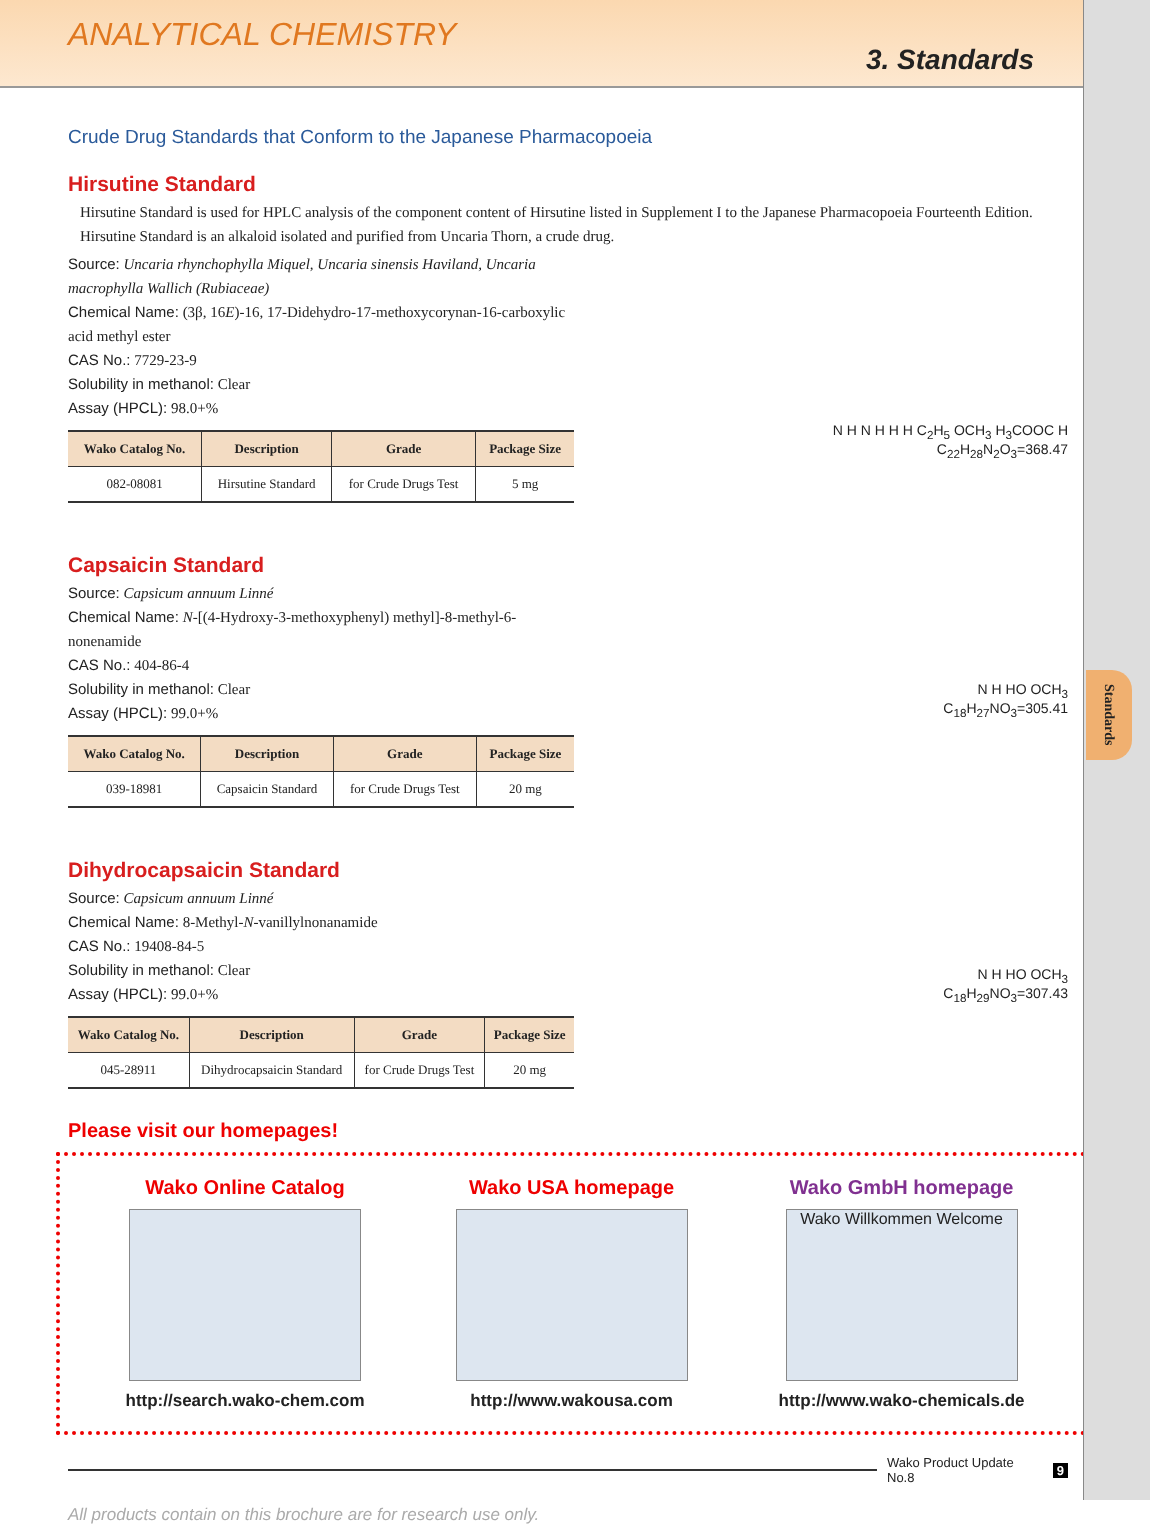Standards
ANALYTICAL CHEMISTRY
3. Standards
Crude Drug Standards that Conform to the Japanese Pharmacopoeia
Hirsutine Standard
Hirsutine Standard is used for HPLC analysis of the component content of Hirsutine listed in Supplement I to the Japanese Pharmacopoeia Fourteenth Edition. Hirsutine Standard is an alkaloid isolated and purified from Uncaria Thorn, a crude drug.
Source: Uncaria rhynchophylla Miquel, Uncaria sinensis Haviland, Uncaria macrophylla Wallich (Rubiaceae)
Chemical Name: (3β, 16E)-16, 17-Didehydro-17-methoxycorynan-16-carboxylic acid methyl ester
CAS No.: 7729-23-9
Solubility in methanol: Clear
Assay (HPCL): 98.0+%
| Wako Catalog No. | Description | Grade | Package Size |
| --- | --- | --- | --- |
| 082-08081 | Hirsutine Standard | for Crude Drugs Test | 5 mg |
N H N H H H C<sub>2</sub>H<sub>5</sub> OCH<sub>3</sub> H<sub>3</sub>COOC H
C<sub>22</sub>H<sub>28</sub>N<sub>2</sub>O<sub>3</sub>=368.47
Capsaicin Standard
Source: Capsicum annuum Linné
Chemical Name: N-[(4-Hydroxy-3-methoxyphenyl) methyl]-8-methyl-6-nonenamide
CAS No.: 404-86-4
Solubility in methanol: Clear
Assay (HPCL): 99.0+%
| Wako Catalog No. | Description | Grade | Package Size |
| --- | --- | --- | --- |
| 039-18981 | Capsaicin Standard | for Crude Drugs Test | 20 mg |
N H HO OCH<sub>3</sub>
C<sub>18</sub>H<sub>27</sub>NO<sub>3</sub>=305.41
Dihydrocapsaicin Standard
Source: Capsicum annuum Linné
Chemical Name: 8-Methyl-N-vanillylnonanamide
CAS No.: 19408-84-5
Solubility in methanol: Clear
Assay (HPCL): 99.0+%
| Wako Catalog No. | Description | Grade | Package Size |
| --- | --- | --- | --- |
| 045-28911 | Dihydrocapsaicin Standard | for Crude Drugs Test | 20 mg |
N H HO OCH<sub>3</sub>
C<sub>18</sub>H<sub>29</sub>NO<sub>3</sub>=307.43
Please visit our homepages!
Wako Online Catalog
http://search.wako-chem.com
Wako USA homepage
http://www.wakousa.com
Wako GmbH homepage
Wako Willkommen Welcome
http://www.wako-chemicals.de
Wako Product Update No.8 9
All products contain on this brochure are for research use only.